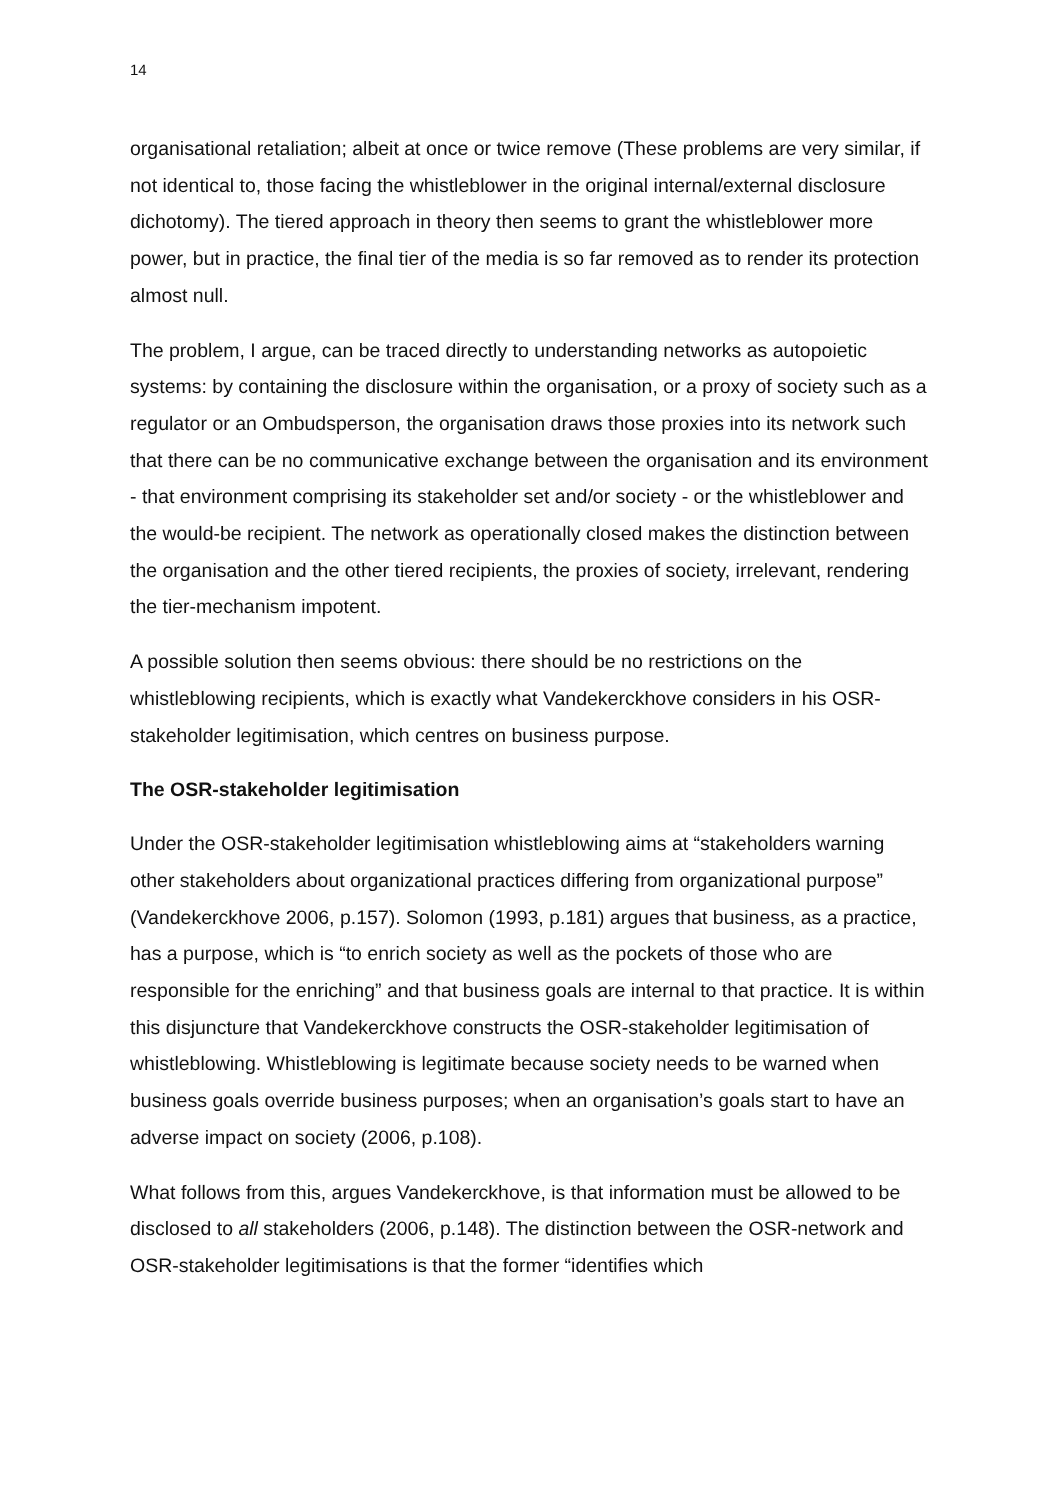14
organisational retaliation; albeit at once or twice remove (These problems are very similar, if not identical to, those facing the whistleblower in the original internal/external disclosure dichotomy). The tiered approach in theory then seems to grant the whistleblower more power, but in practice, the final tier of the media is so far removed as to render its protection almost null.
The problem, I argue, can be traced directly to understanding networks as autopoietic systems: by containing the disclosure within the organisation, or a proxy of society such as a regulator or an Ombudsperson, the organisation draws those proxies into its network such that there can be no communicative exchange between the organisation and its environment - that environment comprising its stakeholder set and/or society - or the whistleblower and the would-be recipient. The network as operationally closed makes the distinction between the organisation and the other tiered recipients, the proxies of society, irrelevant, rendering the tier-mechanism impotent.
A possible solution then seems obvious: there should be no restrictions on the whistleblowing recipients, which is exactly what Vandekerckhove considers in his OSR-stakeholder legitimisation, which centres on business purpose.
The OSR-stakeholder legitimisation
Under the OSR-stakeholder legitimisation whistleblowing aims at “stakeholders warning other stakeholders about organizational practices differing from organizational purpose” (Vandekerckhove 2006, p.157). Solomon (1993, p.181) argues that business, as a practice, has a purpose, which is “to enrich society as well as the pockets of those who are responsible for the enriching” and that business goals are internal to that practice. It is within this disjuncture that Vandekerckhove constructs the OSR-stakeholder legitimisation of whistleblowing. Whistleblowing is legitimate because society needs to be warned when business goals override business purposes; when an organisation’s goals start to have an adverse impact on society (2006, p.108).
What follows from this, argues Vandekerckhove, is that information must be allowed to be disclosed to all stakeholders (2006, p.148). The distinction between the OSR-network and OSR-stakeholder legitimisations is that the former “identifies which